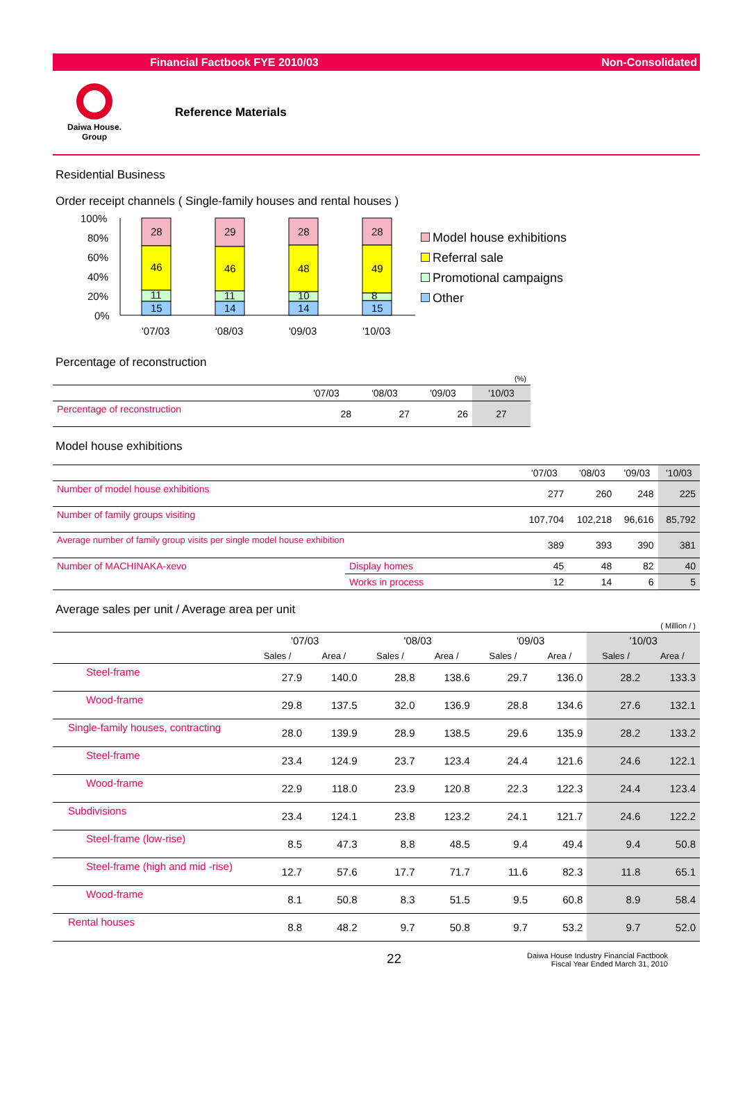Financial Factbook FYE 2010/03 Non-Consolidated
Daiwa House.
Group
Reference Materials
Residential Business
Order receipt channels ( Single-family houses and rental houses )
100%
80%
60%
40%
20%
0%
28
46
11
15
29
46
11
14
28
48
10
14
28
49
8
15
'07/03
'08/03
'09/03
'10/03
Model house exhibitions
Referral sale
Promotional campaigns
Other
Percentage of reconstruction
| (%) | | | | |
| | '07/03 | '08/03 | '09/03 | '10/03 |
| Percentage of reconstruction | 28 | 27 | 26 | 27 |
Model house exhibitions
| | | '07/03 | '08/03 | '09/03 | '10/03 |
| --- | --- | --- | --- | --- | --- |
| Number of model house exhibitions | | 277 | 260 | 248 | 225 |
| Number of family groups visiting | | 107,704 | 102,218 | 96,616 | 85,792 |
| Average number of family group visits per single model house exhibition | | 389 | 393 | 390 | 381 |
| Number of MACHINAKA-xevo | Display homes | 45 | 48 | 82 | 40 |
| | Works in process | 12 | 14 | 6 | 5 |
Average sales per unit / Average area per unit
| ( Million / ) | | | | | | | | |
| | '07/03 | | '08/03 | | '09/03 | | '10/03 | |
| | Sales / | Area / | Sales / | Area / | Sales / | Area / | Sales / | Area / |
| Steel-frame | 27.9 | 140.0 | 28.8 | 138.6 | 29.7 | 136.0 | 28.2 | 133.3 |
| Wood-frame | 29.8 | 137.5 | 32.0 | 136.9 | 28.8 | 134.6 | 27.6 | 132.1 |
| Single-family houses, contracting | 28.0 | 139.9 | 28.9 | 138.5 | 29.6 | 135.9 | 28.2 | 133.2 |
| Steel-frame | 23.4 | 124.9 | 23.7 | 123.4 | 24.4 | 121.6 | 24.6 | 122.1 |
| Wood-frame | 22.9 | 118.0 | 23.9 | 120.8 | 22.3 | 122.3 | 24.4 | 123.4 |
| Subdivisions | 23.4 | 124.1 | 23.8 | 123.2 | 24.1 | 121.7 | 24.6 | 122.2 |
| Steel-frame (low-rise) | 8.5 | 47.3 | 8.8 | 48.5 | 9.4 | 49.4 | 9.4 | 50.8 |
| Steel-frame (high and mid -rise) | 12.7 | 57.6 | 17.7 | 71.7 | 11.6 | 82.3 | 11.8 | 65.1 |
| Wood-frame | 8.1 | 50.8 | 8.3 | 51.5 | 9.5 | 60.8 | 8.9 | 58.4 |
| Rental houses | 8.8 | 48.2 | 9.7 | 50.8 | 9.7 | 53.2 | 9.7 | 52.0 |
22 Daiwa House Industry Financial Factbook
Fiscal Year Ended March 31, 2010